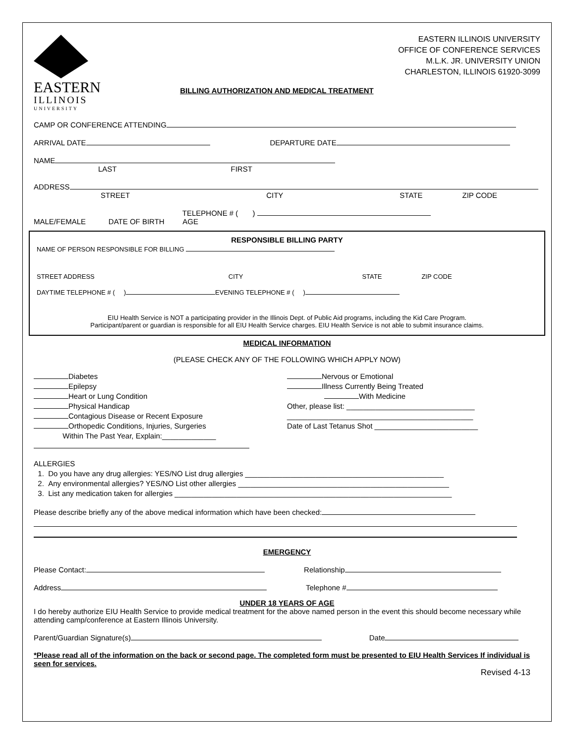EASTERN
ILLINOIS
UNIVERSITY
EASTERN ILLINOIS UNIVERSITY
OFFICE OF CONFERENCE SERVICES
M.L.K. JR. UNIVERSITY UNION
CHARLESTON, ILLINOIS 61920-3099
BILLING AUTHORIZATION AND MEDICAL TREATMENT
CAMP OR CONFERENCE ATTENDING
ARRIVAL DATE DEPARTURE DATE
NAME
LAST FIRST
ADDRESS
STREET CITY STATE ZIP CODE
TELEPHONE # ( )
MALE/FEMALE DATE OF BIRTH AGE
RESPONSIBLE BILLING PARTY
NAME OF PERSON RESPONSIBLE FOR BILLING
STREET ADDRESS CITY STATE ZIP CODE
DAYTIME TELEPHONE # ( ) EVENING TELEPHONE # ( )
EIU Health Service is NOT a participating provider in the Illinois Dept. of Public Aid programs, including the Kid Care Program.
Participant/parent or guardian is responsible for all EIU Health Service charges. EIU Health Service is not able to submit insurance claims.
MEDICAL INFORMATION
(PLEASE CHECK ANY OF THE FOLLOWING WHICH APPLY NOW)
Diabetes
Epilepsy
Heart or Lung Condition
Physical Handicap
Contagious Disease or Recent Exposure
Orthopedic Conditions, Injuries, Surgeries
Within The Past Year, Explain:_____________
Nervous or Emotional
Illness Currently Being Treated
With Medicine
Other, please list: _______________________________
_____________________________________________
Date of Last Tetanus Shot _________________________
ALLERGIES
1. Do you have any drug allergies: YES/NO List drug allergies ________________________________________________
2. Any environmental allergies? YES/NO List other allergies ___________________________________________________
3. List any medication taken for allergies ___________________________________________________________________
Please describe briefly any of the above medical information which have been checked:
EMERGENCY
Please Contact: Relationship
Address Telephone #
UNDER 18 YEARS OF AGE
I do hereby authorize EIU Health Service to provide medical treatment for the above named person in the event this should become necessary while attending camp/conference at Eastern Illinois University.
Parent/Guardian Signature(s) Date
*Please read all of the information on the back or second page. The completed form must be presented to EIU Health Services If individual is seen for services.
Revised 4-13